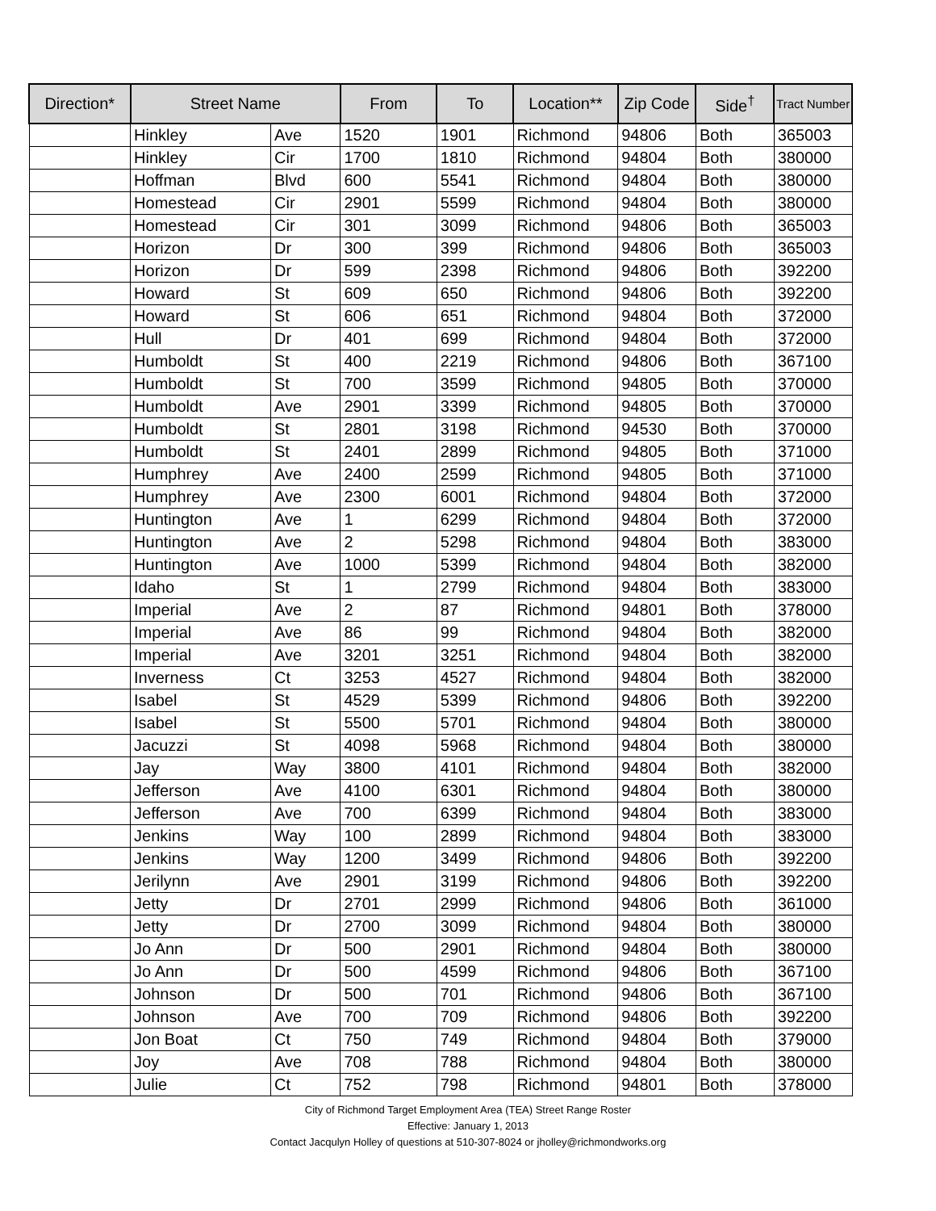| Direction* | Street Name | | From | To | Location** | Zip Code | Side<sup>†</sup> | Tract Number |
| --- | --- | --- | --- | --- | --- | --- | --- | --- |
| | Hinkley | Ave | 1520 | 1901 | Richmond | 94806 | Both | 365003 |
| | Hinkley | Cir | 1700 | 1810 | Richmond | 94804 | Both | 380000 |
| | Hoffman | Blvd | 600 | 5541 | Richmond | 94804 | Both | 380000 |
| | Homestead | Cir | 2901 | 5599 | Richmond | 94804 | Both | 380000 |
| | Homestead | Cir | 301 | 3099 | Richmond | 94806 | Both | 365003 |
| | Horizon | Dr | 300 | 399 | Richmond | 94806 | Both | 365003 |
| | Horizon | Dr | 599 | 2398 | Richmond | 94806 | Both | 392200 |
| | Howard | St | 609 | 650 | Richmond | 94806 | Both | 392200 |
| | Howard | St | 606 | 651 | Richmond | 94804 | Both | 372000 |
| | Hull | Dr | 401 | 699 | Richmond | 94804 | Both | 372000 |
| | Humboldt | St | 400 | 2219 | Richmond | 94806 | Both | 367100 |
| | Humboldt | St | 700 | 3599 | Richmond | 94805 | Both | 370000 |
| | Humboldt | Ave | 2901 | 3399 | Richmond | 94805 | Both | 370000 |
| | Humboldt | St | 2801 | 3198 | Richmond | 94530 | Both | 370000 |
| | Humboldt | St | 2401 | 2899 | Richmond | 94805 | Both | 371000 |
| | Humphrey | Ave | 2400 | 2599 | Richmond | 94805 | Both | 371000 |
| | Humphrey | Ave | 2300 | 6001 | Richmond | 94804 | Both | 372000 |
| | Huntington | Ave | 1 | 6299 | Richmond | 94804 | Both | 372000 |
| | Huntington | Ave | 2 | 5298 | Richmond | 94804 | Both | 383000 |
| | Huntington | Ave | 1000 | 5399 | Richmond | 94804 | Both | 382000 |
| | Idaho | St | 1 | 2799 | Richmond | 94804 | Both | 383000 |
| | Imperial | Ave | 2 | 87 | Richmond | 94801 | Both | 378000 |
| | Imperial | Ave | 86 | 99 | Richmond | 94804 | Both | 382000 |
| | Imperial | Ave | 3201 | 3251 | Richmond | 94804 | Both | 382000 |
| | Inverness | Ct | 3253 | 4527 | Richmond | 94804 | Both | 382000 |
| | Isabel | St | 4529 | 5399 | Richmond | 94806 | Both | 392200 |
| | Isabel | St | 5500 | 5701 | Richmond | 94804 | Both | 380000 |
| | Jacuzzi | St | 4098 | 5968 | Richmond | 94804 | Both | 380000 |
| | Jay | Way | 3800 | 4101 | Richmond | 94804 | Both | 382000 |
| | Jefferson | Ave | 4100 | 6301 | Richmond | 94804 | Both | 380000 |
| | Jefferson | Ave | 700 | 6399 | Richmond | 94804 | Both | 383000 |
| | Jenkins | Way | 100 | 2899 | Richmond | 94804 | Both | 383000 |
| | Jenkins | Way | 1200 | 3499 | Richmond | 94806 | Both | 392200 |
| | Jerilynn | Ave | 2901 | 3199 | Richmond | 94806 | Both | 392200 |
| | Jetty | Dr | 2701 | 2999 | Richmond | 94806 | Both | 361000 |
| | Jetty | Dr | 2700 | 3099 | Richmond | 94804 | Both | 380000 |
| | Jo Ann | Dr | 500 | 2901 | Richmond | 94804 | Both | 380000 |
| | Jo Ann | Dr | 500 | 4599 | Richmond | 94806 | Both | 367100 |
| | Johnson | Dr | 500 | 701 | Richmond | 94806 | Both | 367100 |
| | Johnson | Ave | 700 | 709 | Richmond | 94806 | Both | 392200 |
| | Jon Boat | Ct | 750 | 749 | Richmond | 94804 | Both | 379000 |
| | Joy | Ave | 708 | 788 | Richmond | 94804 | Both | 380000 |
| | Julie | Ct | 752 | 798 | Richmond | 94801 | Both | 378000 |
City of Richmond Target Employment Area (TEA) Street Range Roster
Effective: January 1, 2013
Contact Jacqulyn Holley of questions at 510-307-8024 or jholley@richmondworks.org